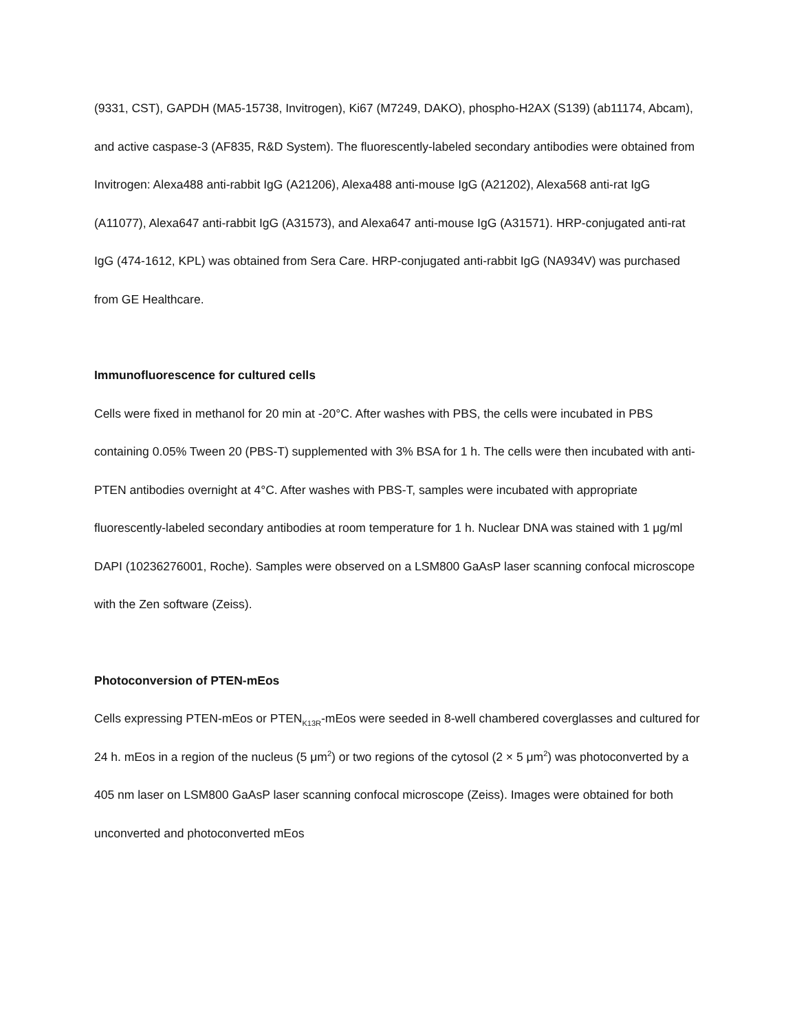(9331, CST), GAPDH (MA5-15738, Invitrogen), Ki67 (M7249, DAKO), phospho-H2AX (S139) (ab11174, Abcam), and active caspase-3 (AF835, R&D System). The fluorescently-labeled secondary antibodies were obtained from Invitrogen: Alexa488 anti-rabbit IgG (A21206), Alexa488 anti-mouse IgG (A21202), Alexa568 anti-rat IgG (A11077), Alexa647 anti-rabbit IgG (A31573), and Alexa647 anti-mouse IgG (A31571). HRP-conjugated anti-rat IgG (474-1612, KPL) was obtained from Sera Care. HRP-conjugated anti-rabbit IgG (NA934V) was purchased from GE Healthcare.
Immunofluorescence for cultured cells
Cells were fixed in methanol for 20 min at -20°C. After washes with PBS, the cells were incubated in PBS containing 0.05% Tween 20 (PBS-T) supplemented with 3% BSA for 1 h. The cells were then incubated with anti-PTEN antibodies overnight at 4°C. After washes with PBS-T, samples were incubated with appropriate fluorescently-labeled secondary antibodies at room temperature for 1 h. Nuclear DNA was stained with 1 μg/ml DAPI (10236276001, Roche). Samples were observed on a LSM800 GaAsP laser scanning confocal microscope with the Zen software (Zeiss).
Photoconversion of PTEN-mEos
Cells expressing PTEN-mEos or PTEN<sub>K13R</sub>-mEos were seeded in 8-well chambered coverglasses and cultured for 24 h. mEos in a region of the nucleus (5 μm<sup>2</sup>) or two regions of the cytosol (2 × 5 μm<sup>2</sup>) was photoconverted by a 405 nm laser on LSM800 GaAsP laser scanning confocal microscope (Zeiss). Images were obtained for both unconverted and photoconverted mEos